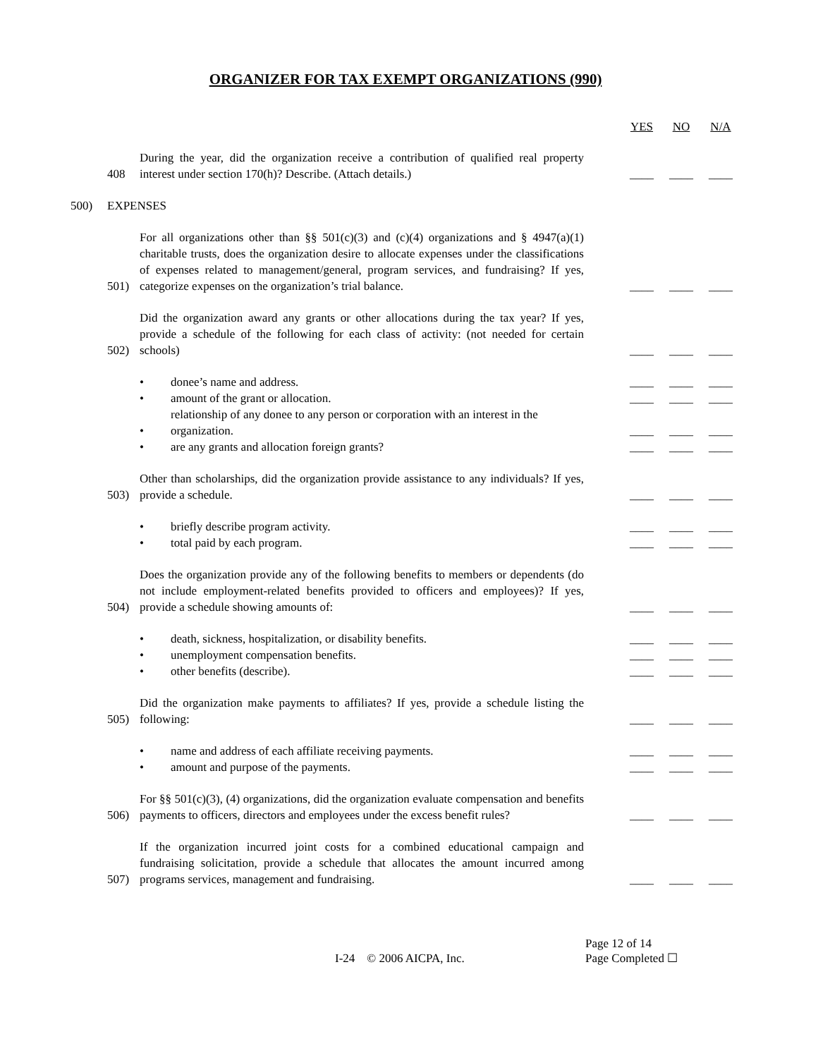ORGANIZER FOR TAX EXEMPT ORGANIZATIONS (990)
YES NO N/A
408
During the year, did the organization receive a contribution of qualified real property interest under section 170(h)? Describe. (Attach details.)
____ ____ ____
500)
EXPENSES
501)
For all organizations other than §§ 501(c)(3) and (c)(4) organizations and § 4947(a)(1) charitable trusts, does the organization desire to allocate expenses under the classifications of expenses related to management/general, program services, and fundraising? If yes, categorize expenses on the organization’s trial balance.
____ ____ ____
502)
Did the organization award any grants or other allocations during the tax year? If yes, provide a schedule of the following for each class of activity: (not needed for certain schools)
____ ____ ____
•
donee’s name and address.
____ ____ ____
•
amount of the grant or allocation.
____ ____ ____
•
relationship of any donee to any person or corporation with an interest in the organization.
____ ____ ____
•
are any grants and allocation foreign grants?
____ ____ ____
503)
Other than scholarships, did the organization provide assistance to any individuals? If yes, provide a schedule.
____ ____ ____
•
briefly describe program activity.
____ ____ ____
•
total paid by each program.
____ ____ ____
504)
Does the organization provide any of the following benefits to members or dependents (do not include employment-related benefits provided to officers and employees)? If yes, provide a schedule showing amounts of:
____ ____ ____
•
death, sickness, hospitalization, or disability benefits.
____ ____ ____
•
unemployment compensation benefits.
____ ____ ____
•
other benefits (describe).
____ ____ ____
505)
Did the organization make payments to affiliates? If yes, provide a schedule listing the following:
____ ____ ____
•
name and address of each affiliate receiving payments.
____ ____ ____
•
amount and purpose of the payments.
____ ____ ____
506)
For §§ 501(c)(3), (4) organizations, did the organization evaluate compensation and benefits payments to officers, directors and employees under the excess benefit rules?
____ ____ ____
507)
If the organization incurred joint costs for a combined educational campaign and fundraising solicitation, provide a schedule that allocates the amount incurred among programs services, management and fundraising.
____ ____ ____
I-24 © 2006 AICPA, Inc. Page 12 of 14
Page Completed ☐